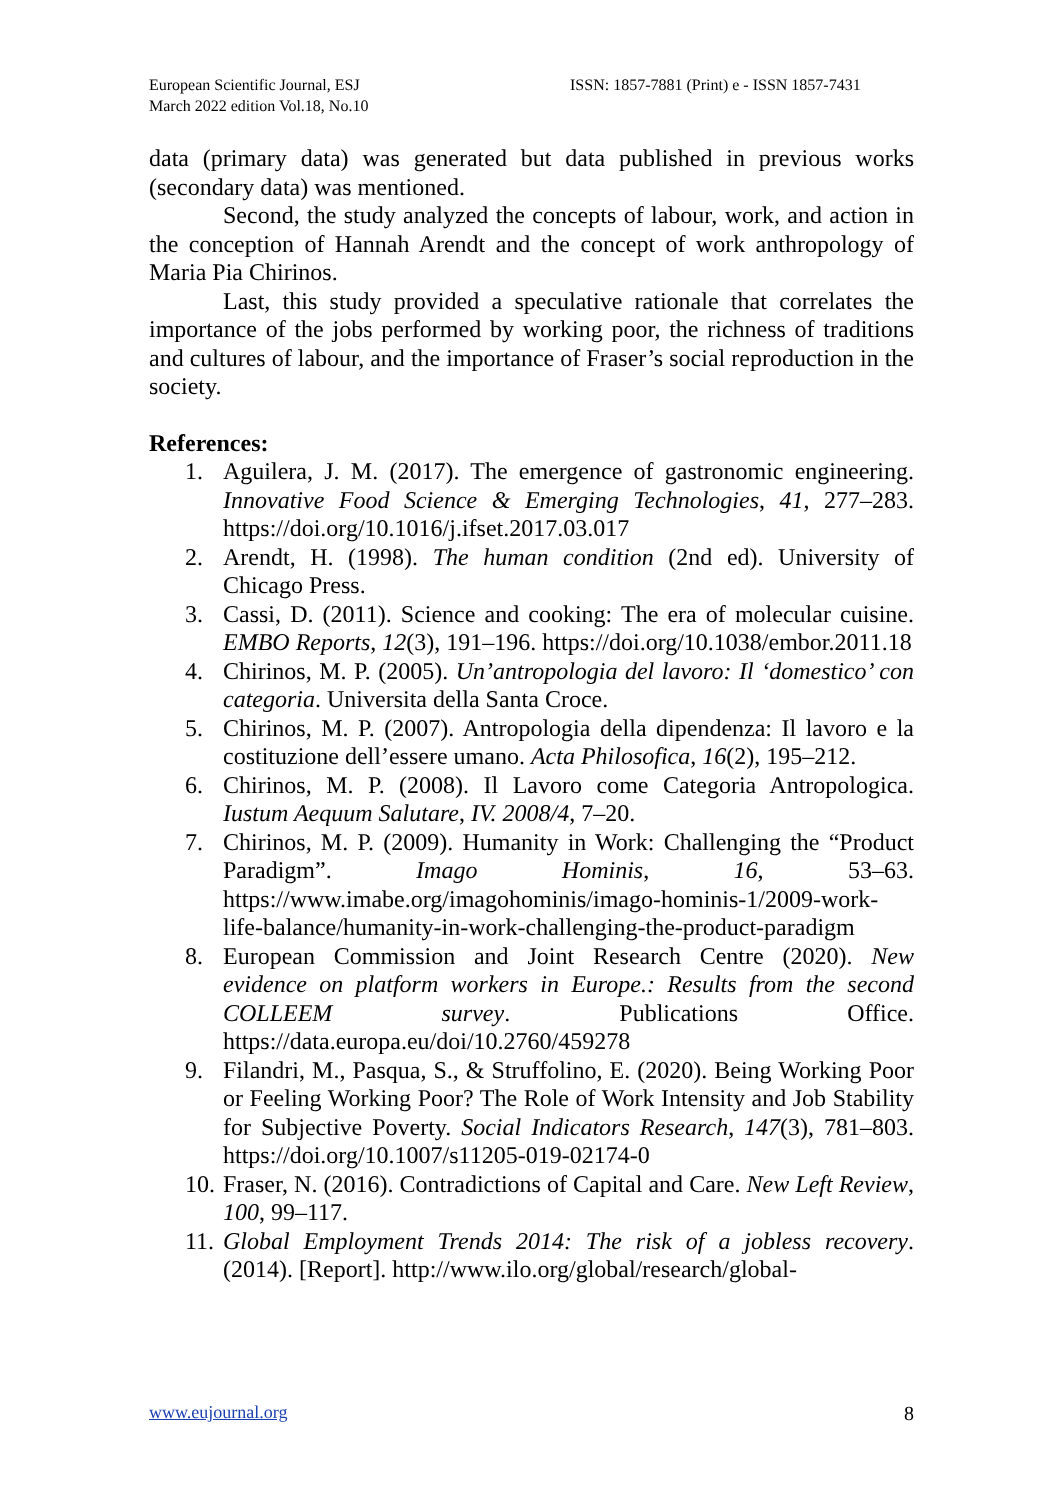European Scientific Journal, ESJ
March 2022 edition Vol.18, No.10
ISSN: 1857-7881 (Print) e - ISSN 1857-7431
data (primary data) was generated but data published in previous works (secondary data) was mentioned.
Second, the study analyzed the concepts of labour, work, and action in the conception of Hannah Arendt and the concept of work anthropology of Maria Pia Chirinos.
Last, this study provided a speculative rationale that correlates the importance of the jobs performed by working poor, the richness of traditions and cultures of labour, and the importance of Fraser’s social reproduction in the society.
References:
1. Aguilera, J. M. (2017). The emergence of gastronomic engineering. Innovative Food Science & Emerging Technologies, 41, 277–283. https://doi.org/10.1016/j.ifset.2017.03.017
2. Arendt, H. (1998). The human condition (2nd ed). University of Chicago Press.
3. Cassi, D. (2011). Science and cooking: The era of molecular cuisine. EMBO Reports, 12(3), 191–196. https://doi.org/10.1038/embor.2011.18
4. Chirinos, M. P. (2005). Un’antropologia del lavoro: Il ‘domestico’ con categoria. Universita della Santa Croce.
5. Chirinos, M. P. (2007). Antropologia della dipendenza: Il lavoro e la costituzione dell’essere umano. Acta Philosofica, 16(2), 195–212.
6. Chirinos, M. P. (2008). Il Lavoro come Categoria Antropologica. Iustum Aequum Salutare, IV. 2008/4, 7–20.
7. Chirinos, M. P. (2009). Humanity in Work: Challenging the “Product Paradigm”. Imago Hominis, 16, 53–63. https://www.imabe.org/imagohominis/imago-hominis-1/2009-work-life-balance/humanity-in-work-challenging-the-product-paradigm
8. European Commission and Joint Research Centre (2020). New evidence on platform workers in Europe.: Results from the second COLLEEM survey. Publications Office. https://data.europa.eu/doi/10.2760/459278
9. Filandri, M., Pasqua, S., & Struffolino, E. (2020). Being Working Poor or Feeling Working Poor? The Role of Work Intensity and Job Stability for Subjective Poverty. Social Indicators Research, 147(3), 781–803. https://doi.org/10.1007/s11205-019-02174-0
10. Fraser, N. (2016). Contradictions of Capital and Care. New Left Review, 100, 99–117.
11. Global Employment Trends 2014: The risk of a jobless recovery. (2014). [Report]. http://www.ilo.org/global/research/global-
www.eujournal.org 8